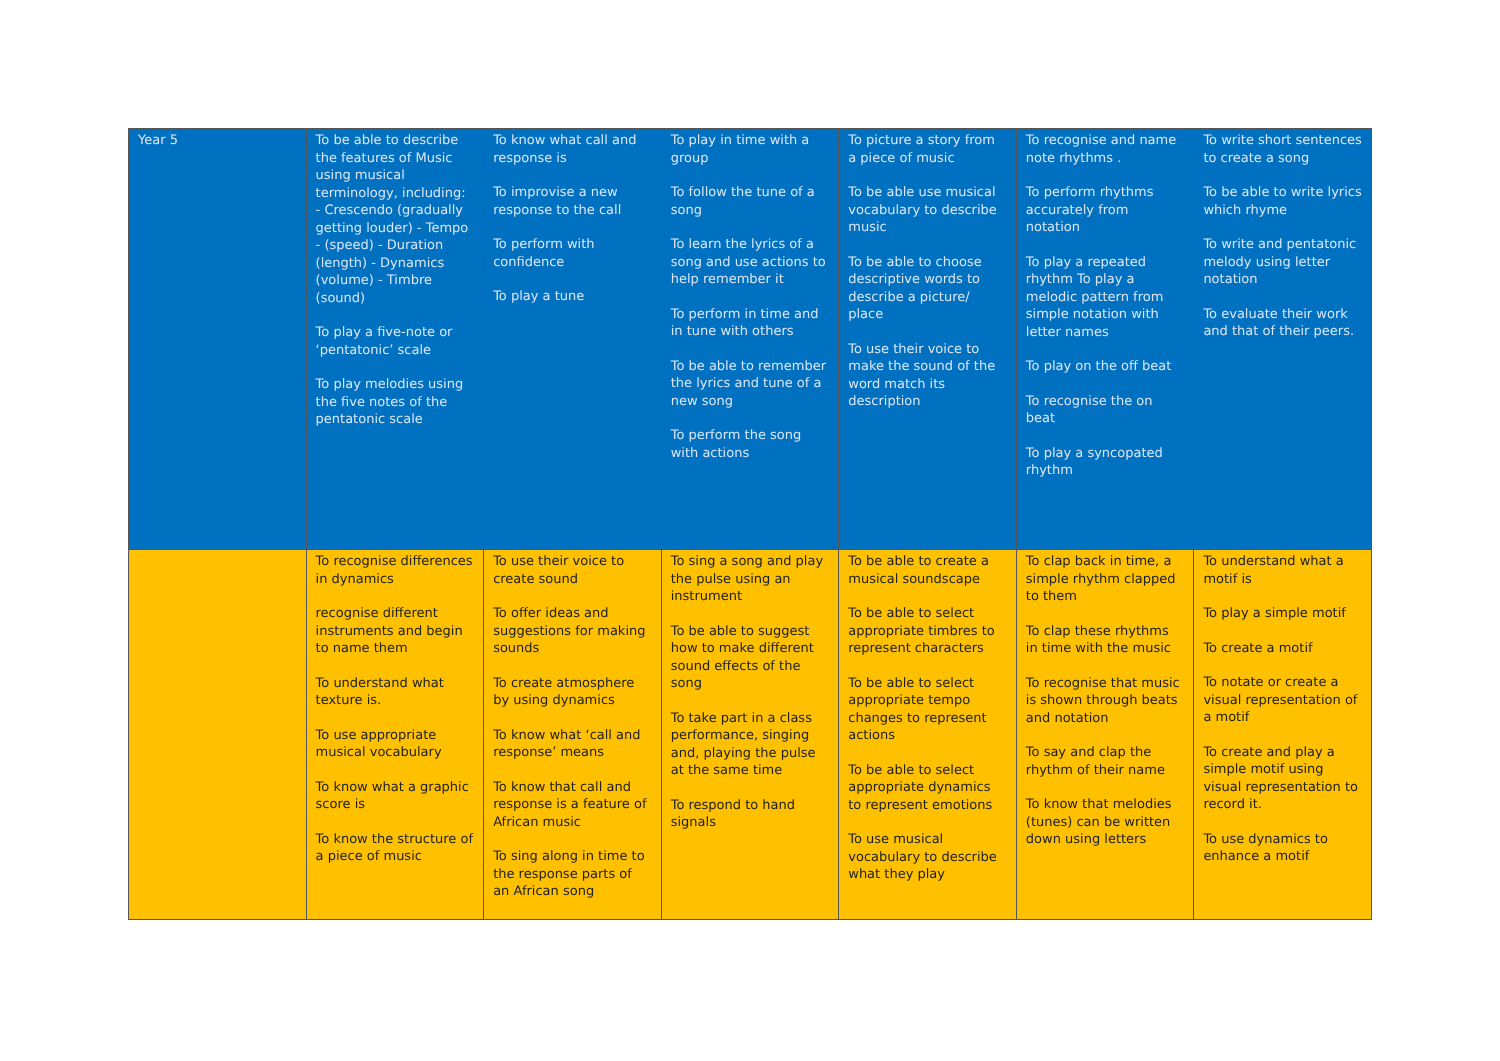| Year 5 | To be able to describe the features of Music using musical terminology, including: - Crescendo (gradually getting louder) - Tempo - (speed) - Duration (length) - Dynamics (volume) - Timbre (sound) To play a five-note or ‘pentatonic’ scale To play melodies using the five notes of the pentatonic scale | To know what call and response is To improvise a new response to the call To perform with confidence To play a tune | To play in time with a group To follow the tune of a song To learn the lyrics of a song and use actions to help remember it To perform in time and in tune with others To be able to remember the lyrics and tune of a new song To perform the song with actions | To picture a story from a piece of music To be able use musical vocabulary to describe music To be able to choose descriptive words to describe a picture/ place To use their voice to make the sound of the word match its description | To recognise and name note rhythms . To perform rhythms accurately from notation To play a repeated rhythm To play a melodic pattern from simple notation with letter names To play on the off beat To recognise the on beat To play a syncopated rhythm | To write short sentences to create a song To be able to write lyrics which rhyme To write and pentatonic melody using letter notation To evaluate their work and that of their peers. |
| | To recognise differences in dynamics recognise different instruments and begin to name them To understand what texture is. To use appropriate musical vocabulary To know what a graphic score is To know the structure of a piece of music | To use their voice to create sound To offer ideas and suggestions for making sounds To create atmosphere by using dynamics To know what ‘call and response’ means To know that call and response is a feature of African music To sing along in time to the response parts of an African song | To sing a song and play the pulse using an instrument To be able to suggest how to make different sound effects of the song To take part in a class performance, singing and, playing the pulse at the same time To respond to hand signals | To be able to create a musical soundscape To be able to select appropriate timbres to represent characters To be able to select appropriate tempo changes to represent actions To be able to select appropriate dynamics to represent emotions To use musical vocabulary to describe what they play | To clap back in time, a simple rhythm clapped to them To clap these rhythms in time with the music To recognise that music is shown through beats and notation To say and clap the rhythm of their name To know that melodies (tunes) can be written down using letters | To understand what a motif is To play a simple motif To create a motif To notate or create a visual representation of a motif To create and play a simple motif using visual representation to record it. To use dynamics to enhance a motif |